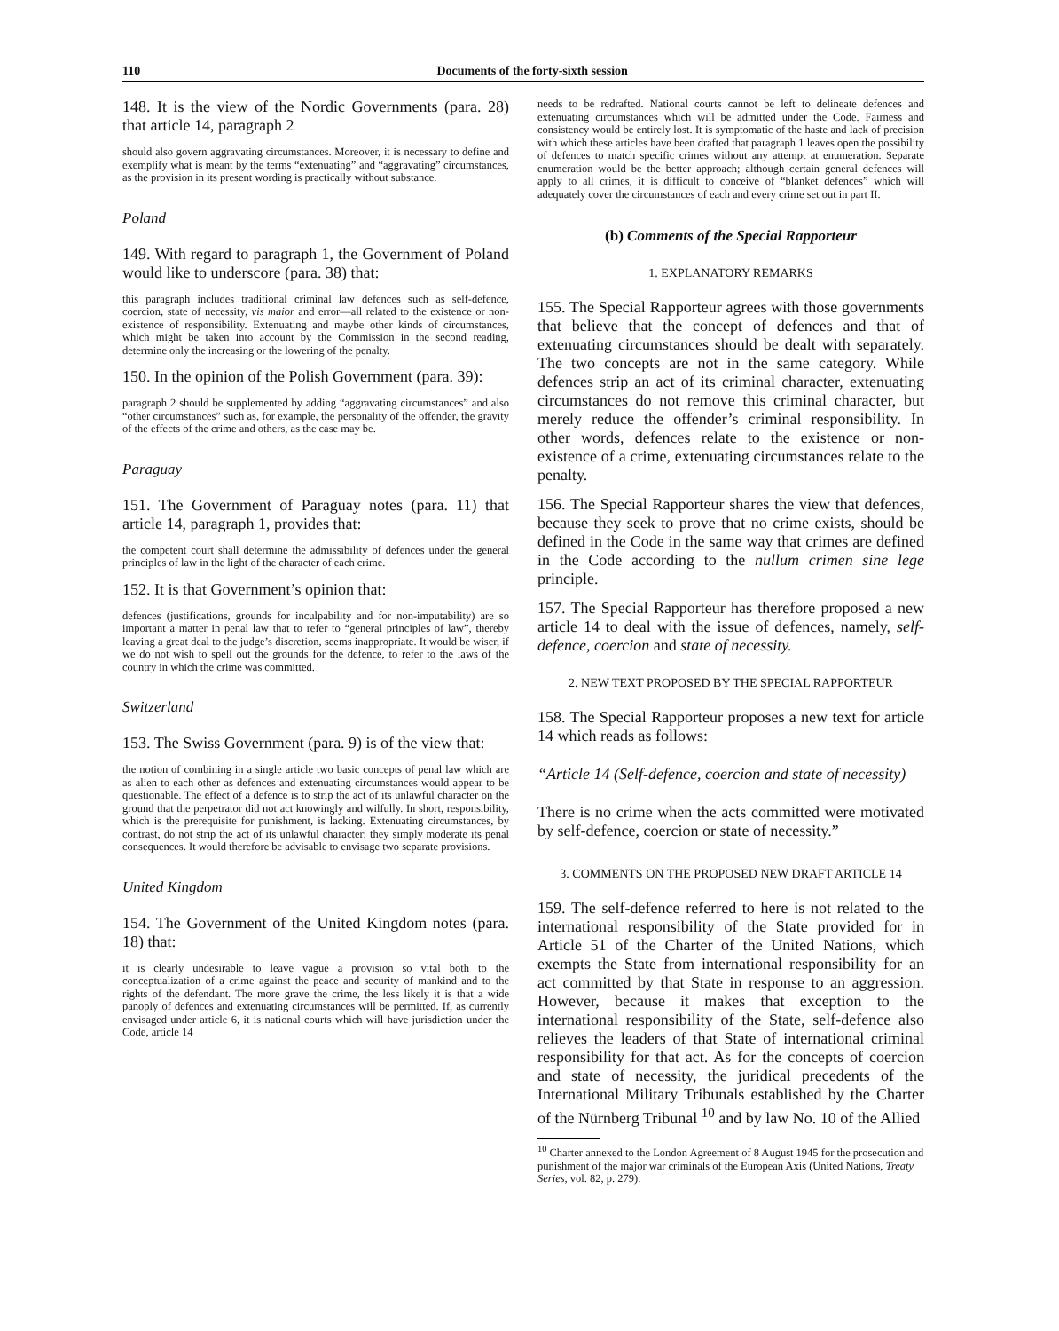110 Documents of the forty-sixth session
148. It is the view of the Nordic Governments (para. 28) that article 14, paragraph 2
should also govern aggravating circumstances. Moreover, it is necessary to define and exemplify what is meant by the terms “extenuating” and “aggravating” circumstances, as the provision in its present wording is practically without substance.
Poland
149. With regard to paragraph 1, the Government of Poland would like to underscore (para. 38) that:
this paragraph includes traditional criminal law defences such as self-defence, coercion, state of necessity, vis maior and error—all related to the existence or non-existence of responsibility. Extenuating and maybe other kinds of circumstances, which might be taken into account by the Commission in the second reading, determine only the increasing or the lowering of the penalty.
150. In the opinion of the Polish Government (para. 39):
paragraph 2 should be supplemented by adding “aggravating circumstances” and also “other circumstances” such as, for example, the personality of the offender, the gravity of the effects of the crime and others, as the case may be.
Paraguay
151. The Government of Paraguay notes (para. 11) that article 14, paragraph 1, provides that:
the competent court shall determine the admissibility of defences under the general principles of law in the light of the character of each crime.
152. It is that Government’s opinion that:
defences (justifications, grounds for inculpability and for non-imputability) are so important a matter in penal law that to refer to “general principles of law”, thereby leaving a great deal to the judge’s discretion, seems inappropriate. It would be wiser, if we do not wish to spell out the grounds for the defence, to refer to the laws of the country in which the crime was committed.
Switzerland
153. The Swiss Government (para. 9) is of the view that:
the notion of combining in a single article two basic concepts of penal law which are as alien to each other as defences and extenuating circumstances would appear to be questionable. The effect of a defence is to strip the act of its unlawful character on the ground that the perpetrator did not act knowingly and wilfully. In short, responsibility, which is the prerequisite for punishment, is lacking. Extenuating circumstances, by contrast, do not strip the act of its unlawful character; they simply moderate its penal consequences. It would therefore be advisable to envisage two separate provisions.
United Kingdom
154. The Government of the United Kingdom notes (para. 18) that:
it is clearly undesirable to leave vague a provision so vital both to the conceptualization of a crime against the peace and security of mankind and to the rights of the defendant. The more grave the crime, the less likely it is that a wide panoply of defences and extenuating circumstances will be permitted. If, as currently envisaged under article 6, it is national courts which will have jurisdiction under the Code, article 14
needs to be redrafted. National courts cannot be left to delineate defences and extenuating circumstances which will be admitted under the Code. Fairness and consistency would be entirely lost. It is symptomatic of the haste and lack of precision with which these articles have been drafted that paragraph 1 leaves open the possibility of defences to match specific crimes without any attempt at enumeration. Separate enumeration would be the better approach; although certain general defences will apply to all crimes, it is difficult to conceive of “blanket defences” which will adequately cover the circumstances of each and every crime set out in part II.
(b) Comments of the Special Rapporteur
1. EXPLANATORY REMARKS
155. The Special Rapporteur agrees with those governments that believe that the concept of defences and that of extenuating circumstances should be dealt with separately. The two concepts are not in the same category. While defences strip an act of its criminal character, extenuating circumstances do not remove this criminal character, but merely reduce the offender’s criminal responsibility. In other words, defences relate to the existence or non-existence of a crime, extenuating circumstances relate to the penalty.
156. The Special Rapporteur shares the view that defences, because they seek to prove that no crime exists, should be defined in the Code in the same way that crimes are defined in the Code according to the nullum crimen sine lege principle.
157. The Special Rapporteur has therefore proposed a new article 14 to deal with the issue of defences, namely, self-defence, coercion and state of necessity.
2. NEW TEXT PROPOSED BY THE SPECIAL RAPPORTEUR
158. The Special Rapporteur proposes a new text for article 14 which reads as follows:
“Article 14 (Self-defence, coercion and state of necessity)
There is no crime when the acts committed were motivated by self-defence, coercion or state of necessity.”
3. COMMENTS ON THE PROPOSED NEW DRAFT ARTICLE 14
159. The self-defence referred to here is not related to the international responsibility of the State provided for in Article 51 of the Charter of the United Nations, which exempts the State from international responsibility for an act committed by that State in response to an aggression. However, because it makes that exception to the international responsibility of the State, self-defence also relieves the leaders of that State of international criminal responsibility for that act. As for the concepts of coercion and state of necessity, the juridical precedents of the International Military Tribunals established by the Charter of the Nürnberg Tribunal <sup>10</sup> and by law No. 10 of the Allied
<sup>10</sup> Charter annexed to the London Agreement of 8 August 1945 for the prosecution and punishment of the major war criminals of the European Axis (United Nations, Treaty Series, vol. 82, p. 279).